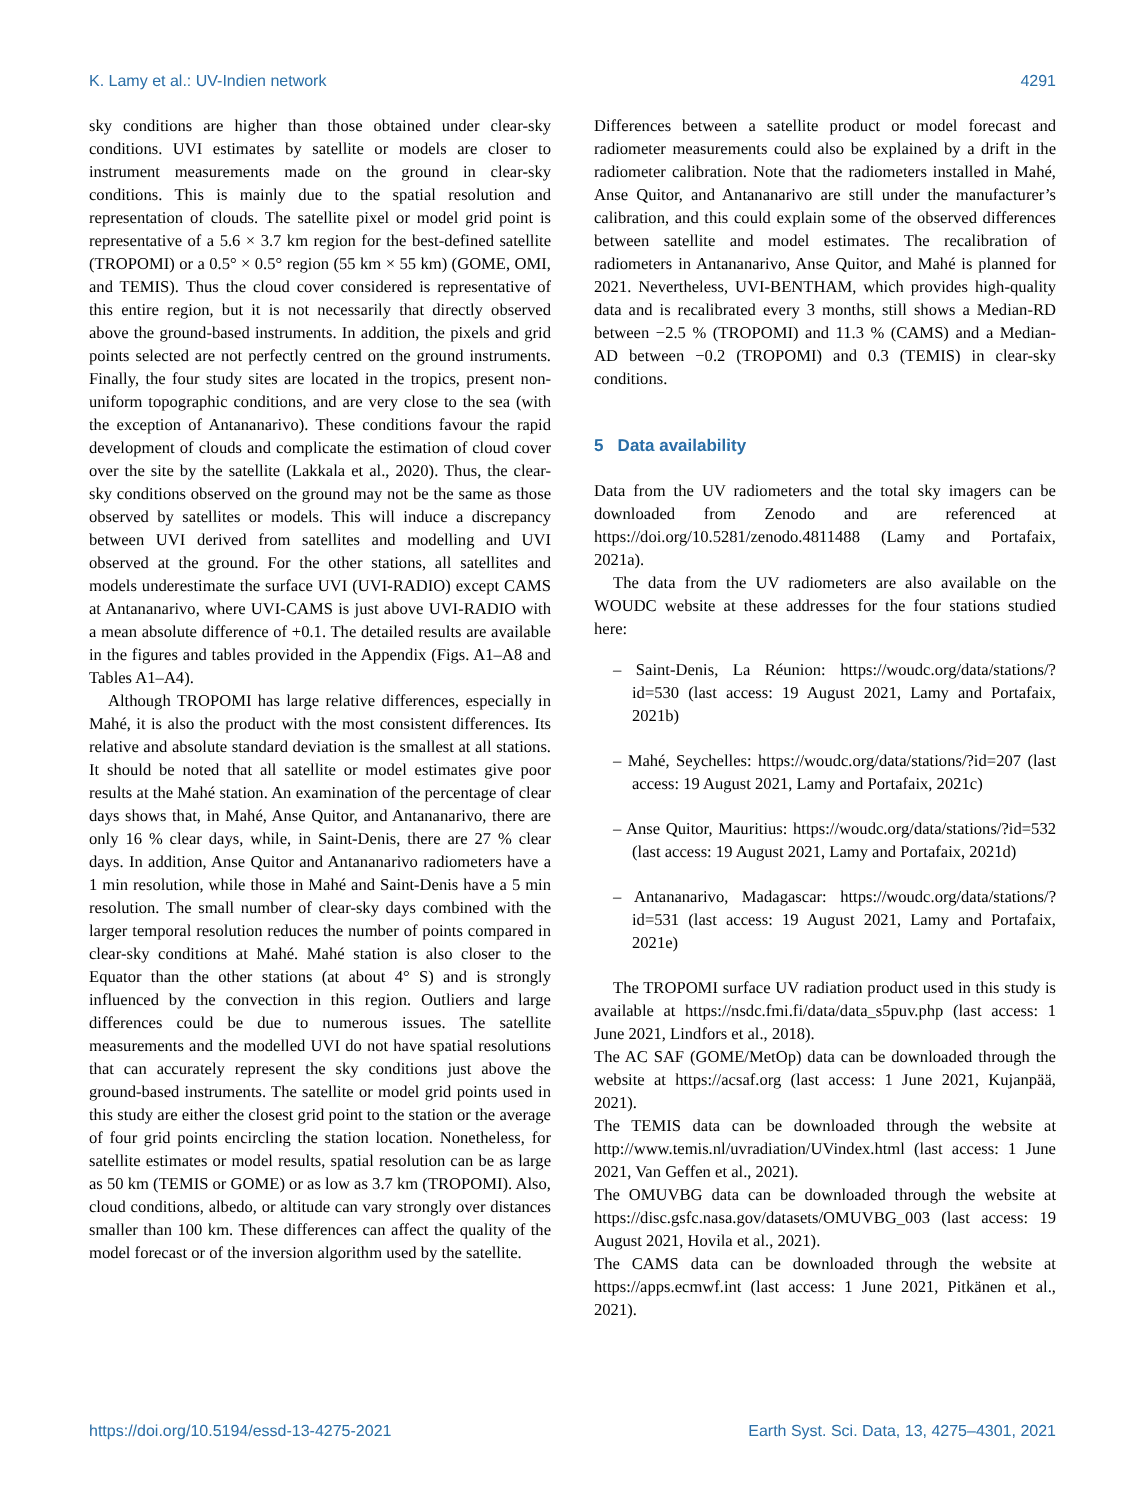K. Lamy et al.: UV-Indien network 4291
sky conditions are higher than those obtained under clear-sky conditions. UVI estimates by satellite or models are closer to instrument measurements made on the ground in clear-sky conditions. This is mainly due to the spatial resolution and representation of clouds. The satellite pixel or model grid point is representative of a 5.6 × 3.7 km region for the best-defined satellite (TROPOMI) or a 0.5° × 0.5° region (55 km × 55 km) (GOME, OMI, and TEMIS). Thus the cloud cover considered is representative of this entire region, but it is not necessarily that directly observed above the ground-based instruments. In addition, the pixels and grid points selected are not perfectly centred on the ground instruments. Finally, the four study sites are located in the tropics, present non-uniform topographic conditions, and are very close to the sea (with the exception of Antananarivo). These conditions favour the rapid development of clouds and complicate the estimation of cloud cover over the site by the satellite (Lakkala et al., 2020). Thus, the clear-sky conditions observed on the ground may not be the same as those observed by satellites or models. This will induce a discrepancy between UVI derived from satellites and modelling and UVI observed at the ground. For the other stations, all satellites and models underestimate the surface UVI (UVI-RADIO) except CAMS at Antananarivo, where UVI-CAMS is just above UVI-RADIO with a mean absolute difference of +0.1. The detailed results are available in the figures and tables provided in the Appendix (Figs. A1–A8 and Tables A1–A4).
Although TROPOMI has large relative differences, especially in Mahé, it is also the product with the most consistent differences. Its relative and absolute standard deviation is the smallest at all stations. It should be noted that all satellite or model estimates give poor results at the Mahé station. An examination of the percentage of clear days shows that, in Mahé, Anse Quitor, and Antananarivo, there are only 16 % clear days, while, in Saint-Denis, there are 27 % clear days. In addition, Anse Quitor and Antananarivo radiometers have a 1 min resolution, while those in Mahé and Saint-Denis have a 5 min resolution. The small number of clear-sky days combined with the larger temporal resolution reduces the number of points compared in clear-sky conditions at Mahé. Mahé station is also closer to the Equator than the other stations (at about 4° S) and is strongly influenced by the convection in this region. Outliers and large differences could be due to numerous issues. The satellite measurements and the modelled UVI do not have spatial resolutions that can accurately represent the sky conditions just above the ground-based instruments. The satellite or model grid points used in this study are either the closest grid point to the station or the average of four grid points encircling the station location. Nonetheless, for satellite estimates or model results, spatial resolution can be as large as 50 km (TEMIS or GOME) or as low as 3.7 km (TROPOMI). Also, cloud conditions, albedo, or altitude can vary strongly over distances smaller than 100 km. These differences can affect the quality of the model forecast or of the inversion algorithm used by the satellite.
Differences between a satellite product or model forecast and radiometer measurements could also be explained by a drift in the radiometer calibration. Note that the radiometers installed in Mahé, Anse Quitor, and Antananarivo are still under the manufacturer’s calibration, and this could explain some of the observed differences between satellite and model estimates. The recalibration of radiometers in Antananarivo, Anse Quitor, and Mahé is planned for 2021. Nevertheless, UVI-BENTHAM, which provides high-quality data and is recalibrated every 3 months, still shows a Median-RD between −2.5 % (TROPOMI) and 11.3 % (CAMS) and a Median-AD between −0.2 (TROPOMI) and 0.3 (TEMIS) in clear-sky conditions.
5 Data availability
Data from the UV radiometers and the total sky imagers can be downloaded from Zenodo and are referenced at https://doi.org/10.5281/zenodo.4811488 (Lamy and Portafaix, 2021a).
The data from the UV radiometers are also available on the WOUDC website at these addresses for the four stations studied here:
– Saint-Denis, La Réunion: https://woudc.org/data/stations/?id=530 (last access: 19 August 2021, Lamy and Portafaix, 2021b)
– Mahé, Seychelles: https://woudc.org/data/stations/?id=207 (last access: 19 August 2021, Lamy and Portafaix, 2021c)
– Anse Quitor, Mauritius: https://woudc.org/data/stations/?id=532 (last access: 19 August 2021, Lamy and Portafaix, 2021d)
– Antananarivo, Madagascar: https://woudc.org/data/stations/?id=531 (last access: 19 August 2021, Lamy and Portafaix, 2021e)
The TROPOMI surface UV radiation product used in this study is available at https://nsdc.fmi.fi/data/data_s5puv.php (last access: 1 June 2021, Lindfors et al., 2018).
The AC SAF (GOME/MetOp) data can be downloaded through the website at https://acsaf.org (last access: 1 June 2021, Kujanpää, 2021).
The TEMIS data can be downloaded through the website at http://www.temis.nl/uvradiation/UVindex.html (last access: 1 June 2021, Van Geffen et al., 2021).
The OMUVBG data can be downloaded through the website at https://disc.gsfc.nasa.gov/datasets/OMUVBG_003 (last access: 19 August 2021, Hovila et al., 2021).
The CAMS data can be downloaded through the website at https://apps.ecmwf.int (last access: 1 June 2021, Pitkänen et al., 2021).
https://doi.org/10.5194/essd-13-4275-2021 Earth Syst. Sci. Data, 13, 4275–4301, 2021